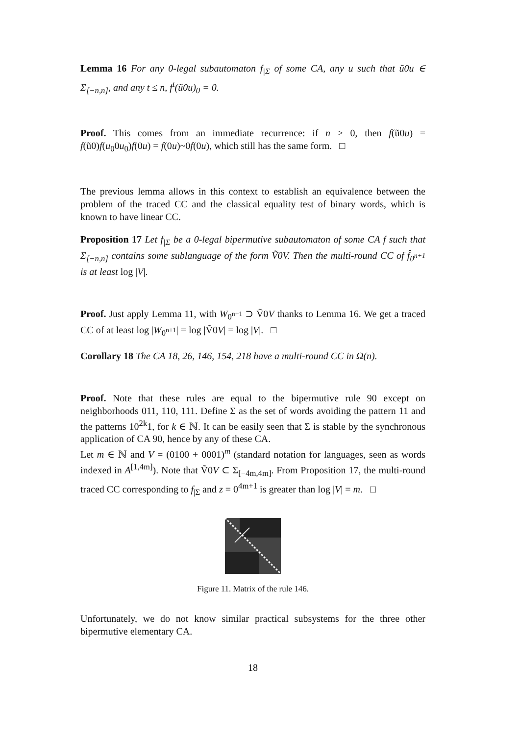Lemma 16 For any 0-legal subautomaton f<sub>|Σ</sub> of some CA, any u such that ũ0u ∈ Σ<sub>[−n,n]</sub>, and any t ≤ n, f<sup>t</sup>(ũ0u)<sub>0</sub> = 0.
Proof. This comes from an immediate recurrence: if n > 0, then f(ũ0u) = f(ũ0)f(u<sub>0</sub>0u<sub>0</sub>)f(0u) = f(0u)~0f(0u), which still has the same form. □
The previous lemma allows in this context to establish an equivalence between the problem of the traced CC and the classical equality test of binary words, which is known to have linear CC.
Proposition 17 Let f<sub>|Σ</sub> be a 0-legal bipermutive subautomaton of some CA f such that Σ<sub>[−n,n]</sub> contains some sublanguage of the form Ṽ0V. Then the multi-round CC of f̂<sub>0<sup>n+1</sup></sub> is at least log |V|.
Proof. Just apply Lemma 11, with W<sub>0<sup>n+1</sup></sub> ⊃ Ṽ0V thanks to Lemma 16. We get a traced CC of at least log |W<sub>0<sup>n+1</sup></sub>| = log |Ṽ0V| = log |V|. □
Corollary 18 The CA 18, 26, 146, 154, 218 have a multi-round CC in Ω(n).
Proof. Note that these rules are equal to the bipermutive rule 90 except on neighborhoods 011, 110, 111. Define Σ as the set of words avoiding the pattern 11 and the patterns 10<sup>2k</sup>1, for k ∈ ℕ. It can be easily seen that Σ is stable by the synchronous application of CA 90, hence by any of these CA.
Let m ∈ ℕ and V = (0100 + 0001)<sup>m</sup> (standard notation for languages, seen as words indexed in A<sup>[1,4m]</sup>). Note that Ṽ0V ⊂ Σ<sub>[−4m,4m]</sub>. From Proposition 17, the multi-round traced CC corresponding to f<sub>|Σ</sub> and z = 0<sup>4m+1</sup> is greater than log |V| = m. □
Figure 11. Matrix of the rule 146.
Unfortunately, we do not know similar practical subsystems for the three other bipermutive elementary CA.
18